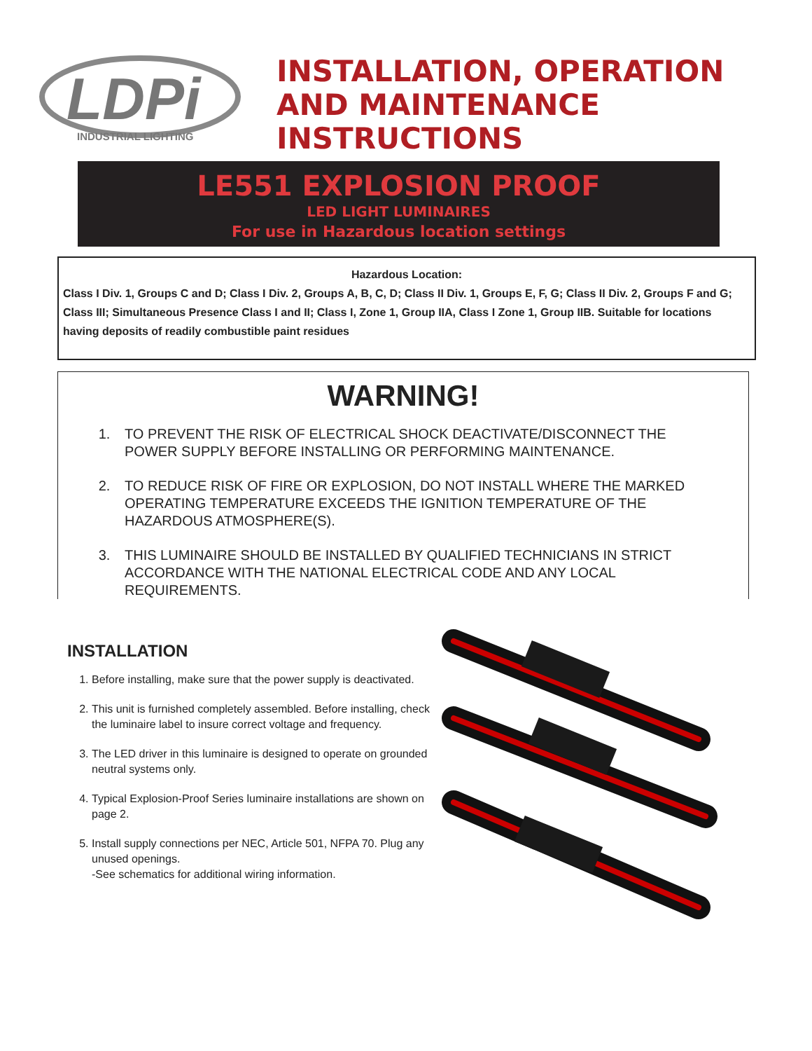LDPi
INDUSTRIAL LIGHTING
INSTALLATION, OPERATION
AND MAINTENANCE
INSTRUCTIONS
LE551 EXPLOSION PROOF
LED LIGHT LUMINAIRES
For use in Hazardous location settings
Hazardous Location:
Class I Div. 1, Groups C and D; Class I Div. 2, Groups A, B, C, D; Class II Div. 1, Groups E, F, G; Class II Div. 2, Groups F and G; Class III; Simultaneous Presence Class I and II; Class I, Zone 1, Group IIA, Class I Zone 1, Group IIB. Suitable for locations having deposits of readily combustible paint residues
WARNING!
1. TO PREVENT THE RISK OF ELECTRICAL SHOCK DEACTIVATE/DISCONNECT THE POWER SUPPLY BEFORE INSTALLING OR PERFORMING MAINTENANCE.
2. TO REDUCE RISK OF FIRE OR EXPLOSION, DO NOT INSTALL WHERE THE MARKED OPERATING TEMPERATURE EXCEEDS THE IGNITION TEMPERATURE OF THE HAZARDOUS ATMOSPHERE(S).
3. THIS LUMINAIRE SHOULD BE INSTALLED BY QUALIFIED TECHNICIANS IN STRICT ACCORDANCE WITH THE NATIONAL ELECTRICAL CODE AND ANY LOCAL REQUIREMENTS.
INSTALLATION
1. Before installing, make sure that the power supply is deactivated.
2. This unit is furnished completely assembled. Before installing, check the luminaire label to insure correct voltage and frequency.
3. The LED driver in this luminaire is designed to operate on grounded neutral systems only.
4. Typical Explosion-Proof Series luminaire installations are shown on page 2.
5. Install supply connections per NEC, Article 501, NFPA 70. Plug any unused openings.
-See schematics for additional wiring information.